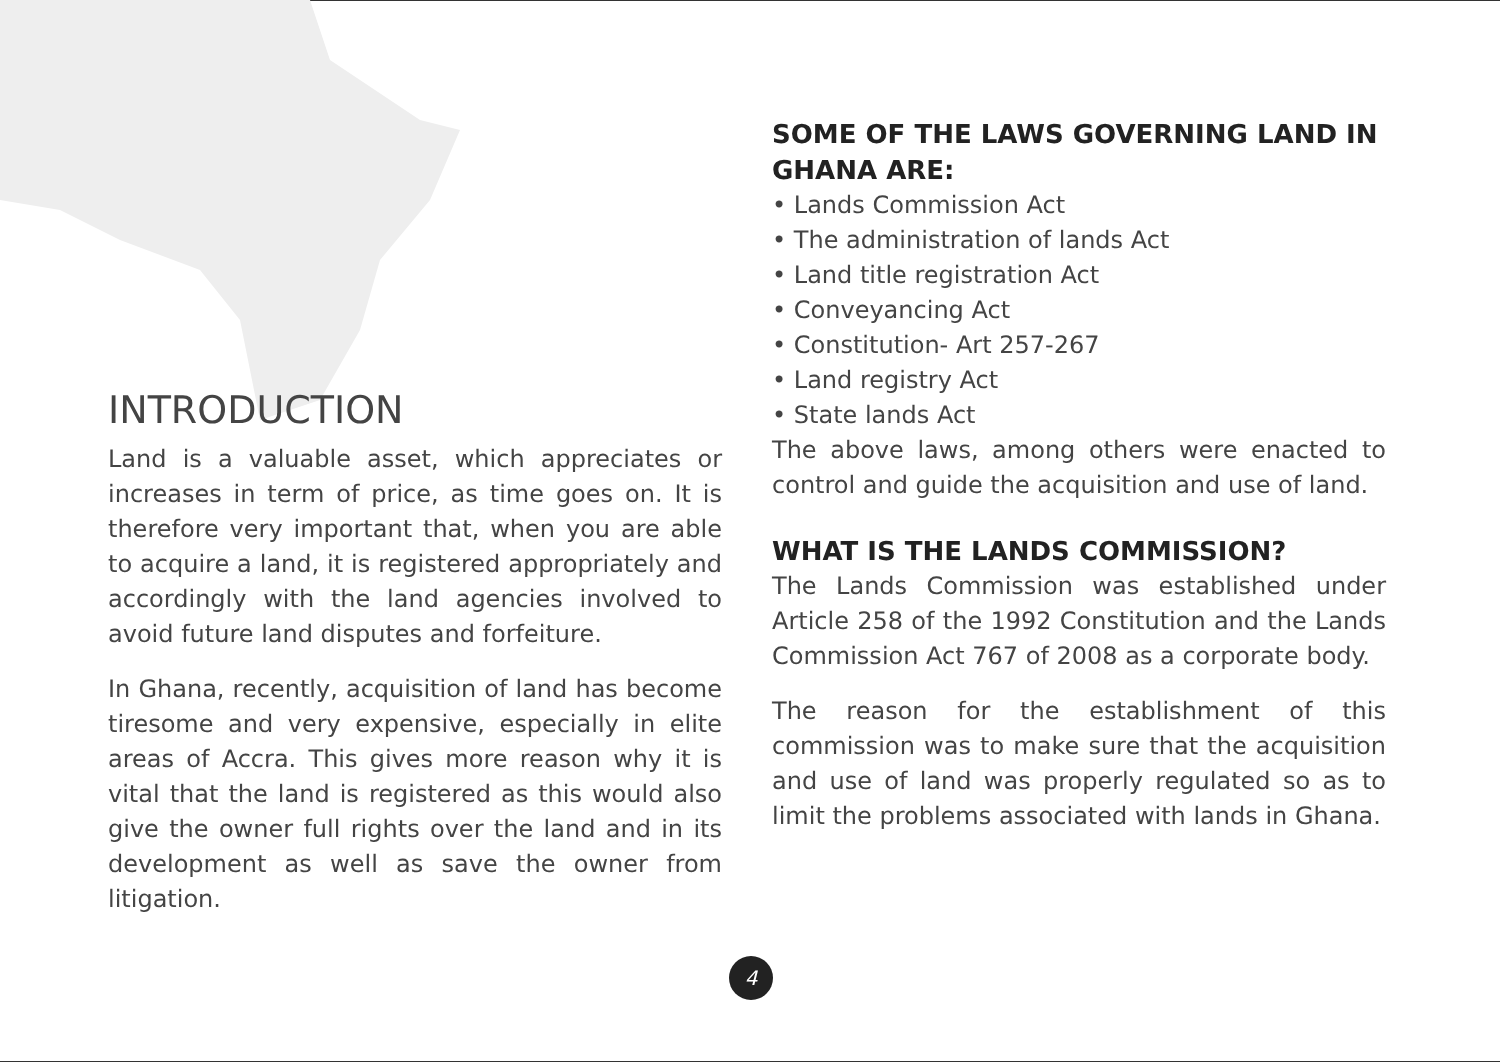INTRODUCTION
Land is a valuable asset, which appreciates or increases in term of price, as time goes on. It is therefore very important that, when you are able to acquire a land, it is registered appropriately and accordingly with the land agencies involved to avoid future land disputes and forfeiture.
In Ghana, recently, acquisition of land has become tiresome and very expensive, especially in elite areas of Accra. This gives more reason why it is vital that the land is registered as this would also give the owner full rights over the land and in its development as well as save the owner from litigation.
SOME OF THE LAWS GOVERNING LAND IN GHANA ARE:
• Lands Commission Act
• The administration of lands Act
• Land title registration Act
• Conveyancing Act
• Constitution- Art 257-267
• Land registry Act
• State lands Act
The above laws, among others were enacted to control and guide the acquisition and use of land.
WHAT IS THE LANDS COMMISSION?
The Lands Commission was established under Article 258 of the 1992 Constitution and the Lands Commission Act 767 of 2008 as a corporate body.
The reason for the establishment of this commission was to make sure that the acquisition and use of land was properly regulated so as to limit the problems associated with lands in Ghana.
4